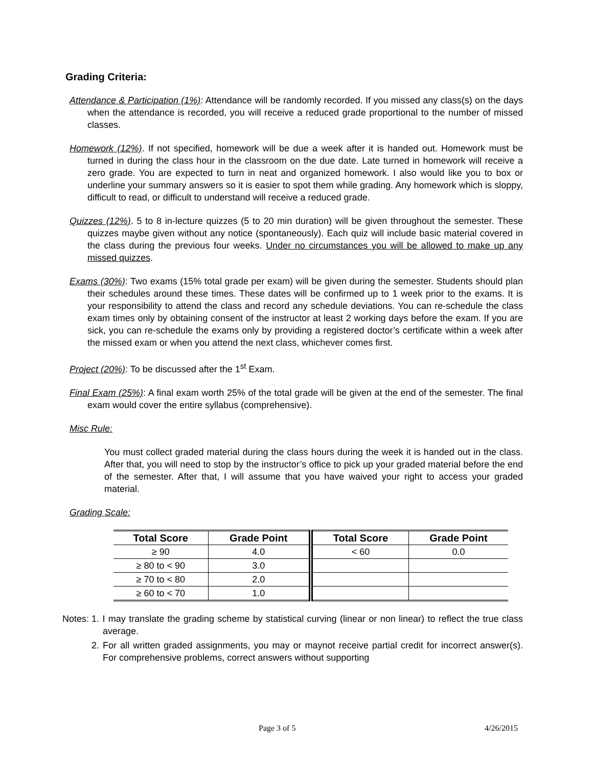Grading Criteria:
Attendance & Participation (1%): Attendance will be randomly recorded. If you missed any class(s) on the days when the attendance is recorded, you will receive a reduced grade proportional to the number of missed classes.
Homework (12%). If not specified, homework will be due a week after it is handed out. Homework must be turned in during the class hour in the classroom on the due date. Late turned in homework will receive a zero grade. You are expected to turn in neat and organized homework. I also would like you to box or underline your summary answers so it is easier to spot them while grading. Any homework which is sloppy, difficult to read, or difficult to understand will receive a reduced grade.
Quizzes (12%). 5 to 8 in-lecture quizzes (5 to 20 min duration) will be given throughout the semester. These quizzes maybe given without any notice (spontaneously). Each quiz will include basic material covered in the class during the previous four weeks. Under no circumstances you will be allowed to make up any missed quizzes.
Exams (30%): Two exams (15% total grade per exam) will be given during the semester. Students should plan their schedules around these times. These dates will be confirmed up to 1 week prior to the exams. It is your responsibility to attend the class and record any schedule deviations. You can re-schedule the class exam times only by obtaining consent of the instructor at least 2 working days before the exam. If you are sick, you can re-schedule the exams only by providing a registered doctor’s certificate within a week after the missed exam or when you attend the next class, whichever comes first.
Project (20%): To be discussed after the 1<sup>st</sup> Exam.
Final Exam (25%): A final exam worth 25% of the total grade will be given at the end of the semester. The final exam would cover the entire syllabus (comprehensive).
Misc Rule:
You must collect graded material during the class hours during the week it is handed out in the class. After that, you will need to stop by the instructor’s office to pick up your graded material before the end of the semester. After that, I will assume that you have waived your right to access your graded material.
Grading Scale:
| Total Score | Grade Point | Total Score | Grade Point |
| --- | --- | --- | --- |
| ≥ 90 | 4.0 | < 60 | 0.0 |
| ≥ 80 to < 90 | 3.0 | | |
| ≥ 70 to < 80 | 2.0 | | |
| ≥ 60 to < 70 | 1.0 | | |
Notes: 1. I may translate the grading scheme by statistical curving (linear or non linear) to reflect the true class average.
2. For all written graded assignments, you may or maynot receive partial credit for incorrect answer(s). For comprehensive problems, correct answers without supporting
Page 3 of 5 4/26/2015